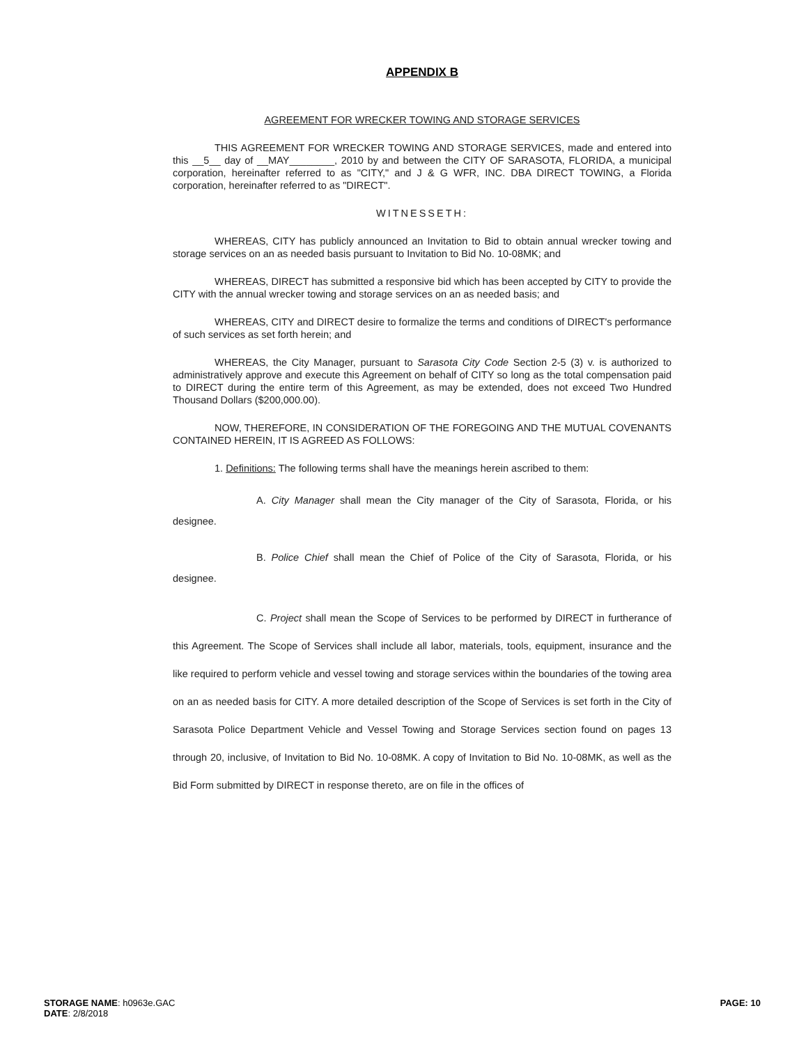APPENDIX B
AGREEMENT FOR WRECKER TOWING AND STORAGE SERVICES
THIS AGREEMENT FOR WRECKER TOWING AND STORAGE SERVICES, made and entered into this __5__ day of __MAY________, 2010 by and between the CITY OF SARASOTA, FLORIDA, a municipal corporation, hereinafter referred to as "CITY," and J & G WFR, INC. DBA DIRECT TOWING, a Florida corporation, hereinafter referred to as "DIRECT".
WITNESSETH:
WHEREAS, CITY has publicly announced an Invitation to Bid to obtain annual wrecker towing and storage services on an as needed basis pursuant to Invitation to Bid No. 10-08MK; and
WHEREAS, DIRECT has submitted a responsive bid which has been accepted by CITY to provide the CITY with the annual wrecker towing and storage services on an as needed basis; and
WHEREAS, CITY and DIRECT desire to formalize the terms and conditions of DIRECT's performance of such services as set forth herein; and
WHEREAS, the City Manager, pursuant to Sarasota City Code Section 2-5 (3) v. is authorized to administratively approve and execute this Agreement on behalf of CITY so long as the total compensation paid to DIRECT during the entire term of this Agreement, as may be extended, does not exceed Two Hundred Thousand Dollars ($200,000.00).
NOW, THEREFORE, IN CONSIDERATION OF THE FOREGOING AND THE MUTUAL COVENANTS CONTAINED HEREIN, IT IS AGREED AS FOLLOWS:
1. Definitions: The following terms shall have the meanings herein ascribed to them:
A. City Manager shall mean the City manager of the City of Sarasota, Florida, or his designee.
B. Police Chief shall mean the Chief of Police of the City of Sarasota, Florida, or his designee.
C. Project shall mean the Scope of Services to be performed by DIRECT in furtherance of this Agreement. The Scope of Services shall include all labor, materials, tools, equipment, insurance and the like required to perform vehicle and vessel towing and storage services within the boundaries of the towing area on an as needed basis for CITY. A more detailed description of the Scope of Services is set forth in the City of Sarasota Police Department Vehicle and Vessel Towing and Storage Services section found on pages 13 through 20, inclusive, of Invitation to Bid No. 10-08MK. A copy of Invitation to Bid No. 10-08MK, as well as the Bid Form submitted by DIRECT in response thereto, are on file in the offices of
STORAGE NAME: h0963e.GAC
DATE: 2/8/2018
PAGE: 10